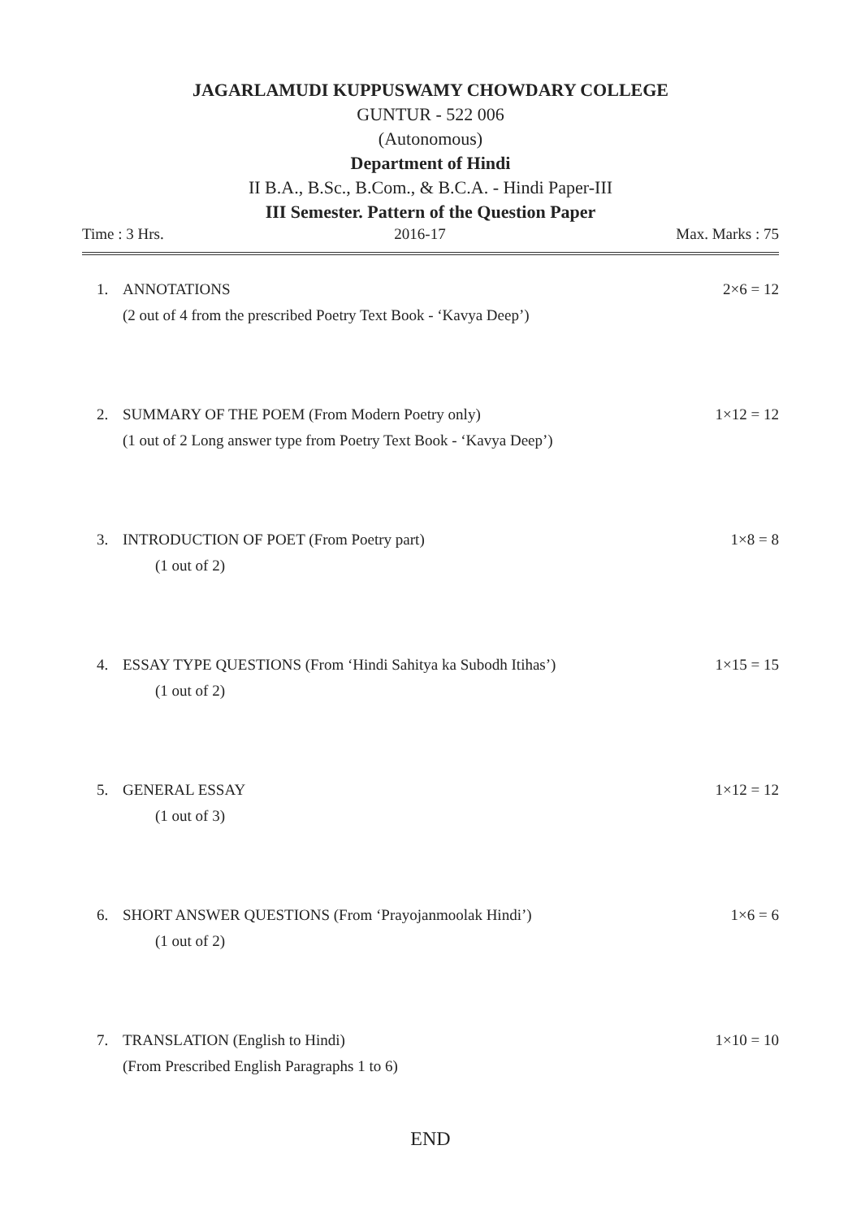JAGARLAMUDI KUPPUSWAMY CHOWDARY COLLEGE
GUNTUR - 522 006
(Autonomous)
Department of Hindi
II B.A., B.Sc., B.Com., & B.C.A. - Hindi Paper-III
III Semester. Pattern of the Question Paper
Time : 3 Hrs. 2016-17 Max. Marks : 75
1. ANNOTATIONS 2×6 = 12
(2 out of 4 from the prescribed Poetry Text Book - ‘Kavya Deep’)
2. SUMMARY OF THE POEM (From Modern Poetry only) 1×12 = 12
(1 out of 2 Long answer type from Poetry Text Book - ‘Kavya Deep’)
3. INTRODUCTION OF POET (From Poetry part) 1×8 = 8
(1 out of 2)
4. ESSAY TYPE QUESTIONS (From ‘Hindi Sahitya ka Subodh Itihas’) 1×15 = 15
(1 out of 2)
5. GENERAL ESSAY 1×12 = 12
(1 out of 3)
6. SHORT ANSWER QUESTIONS (From ‘Prayojanmoolak Hindi’) 1×6 = 6
(1 out of 2)
7. TRANSLATION (English to Hindi) 1×10 = 10
(From Prescribed English Paragraphs 1 to 6)
END